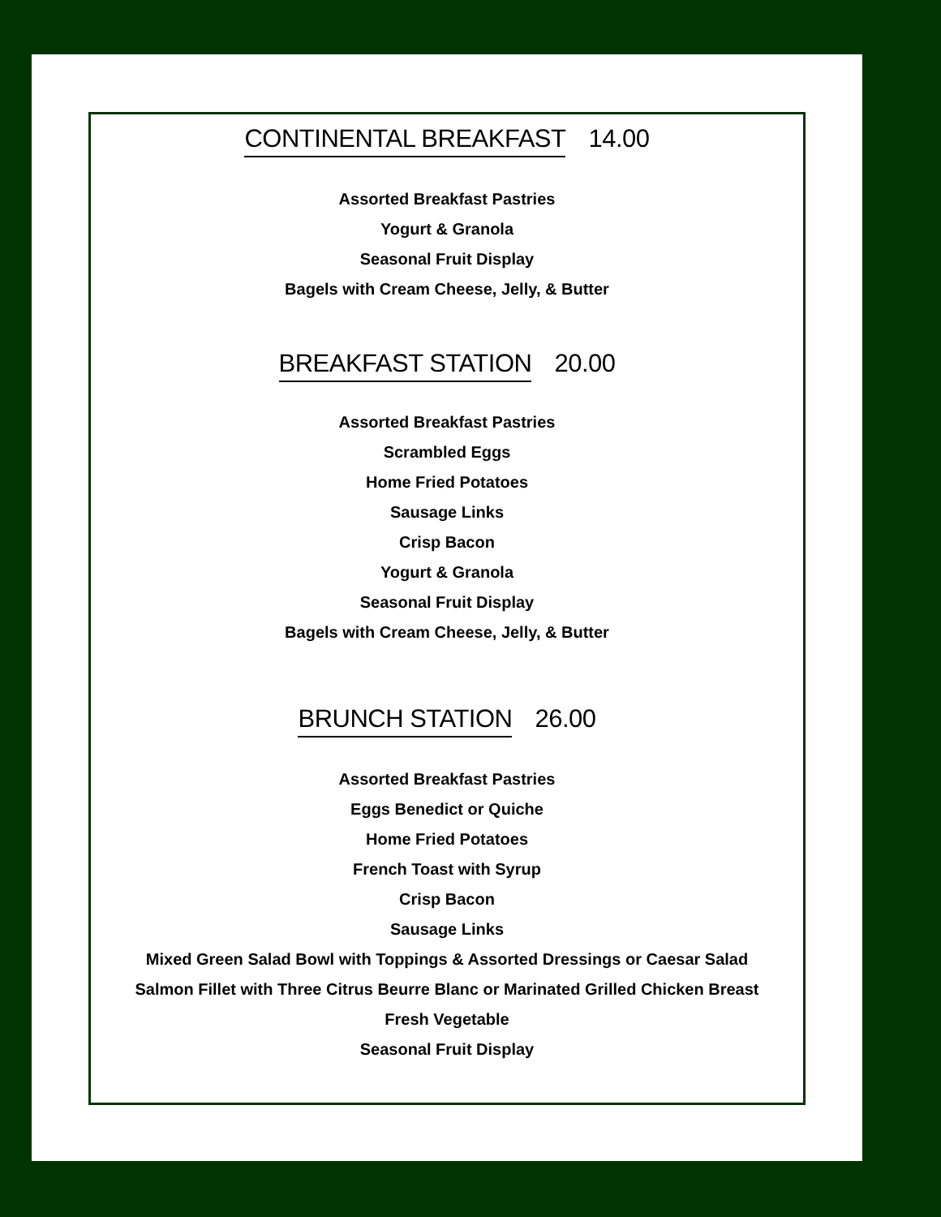CONTINENTAL BREAKFAST 14.00
Assorted Breakfast Pastries
Yogurt & Granola
Seasonal Fruit Display
Bagels with Cream Cheese, Jelly, & Butter
BREAKFAST STATION 20.00
Assorted Breakfast Pastries
Scrambled Eggs
Home Fried Potatoes
Sausage Links
Crisp Bacon
Yogurt & Granola
Seasonal Fruit Display
Bagels with Cream Cheese, Jelly, & Butter
BRUNCH STATION 26.00
Assorted Breakfast Pastries
Eggs Benedict or Quiche
Home Fried Potatoes
French Toast with Syrup
Crisp Bacon
Sausage Links
Mixed Green Salad Bowl with Toppings & Assorted Dressings or Caesar Salad
Salmon Fillet with Three Citrus Beurre Blanc or Marinated Grilled Chicken Breast
Fresh Vegetable
Seasonal Fruit Display